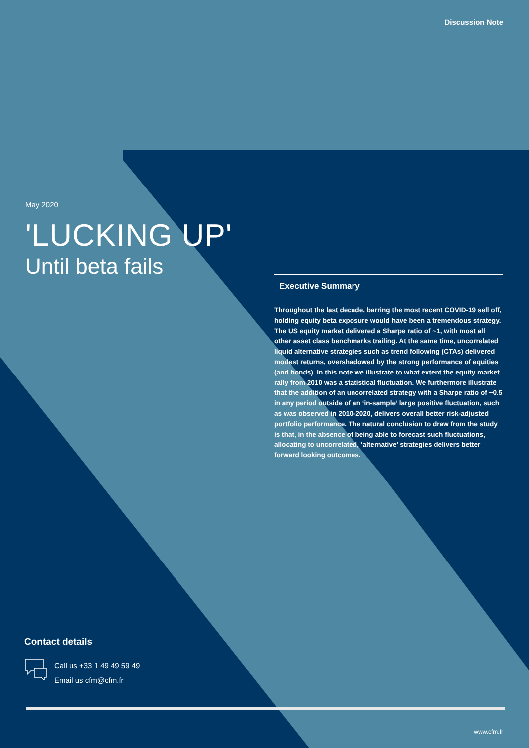Discussion Note
May 2020
'LUCKING UP'
Until beta fails
Executive Summary
Throughout the last decade, barring the most recent COVID-19 sell off, holding equity beta exposure would have been a tremendous strategy. The US equity market delivered a Sharpe ratio of ~1, with most all other asset class benchmarks trailing. At the same time, uncorrelated liquid alternative strategies such as trend following (CTAs) delivered modest returns, overshadowed by the strong performance of equities (and bonds). In this note we illustrate to what extent the equity market rally from 2010 was a statistical fluctuation. We furthermore illustrate that the addition of an uncorrelated strategy with a Sharpe ratio of ~0.5 in any period outside of an ‘in-sample’ large positive fluctuation, such as was observed in 2010-2020, delivers overall better risk-adjusted portfolio performance. The natural conclusion to draw from the study is that, in the absence of being able to forecast such fluctuations, allocating to uncorrelated, ‘alternative’ strategies delivers better forward looking outcomes.
Contact details
Call us +33 1 49 49 59 49
Email us cfm@cfm.fr
www.cfm.fr